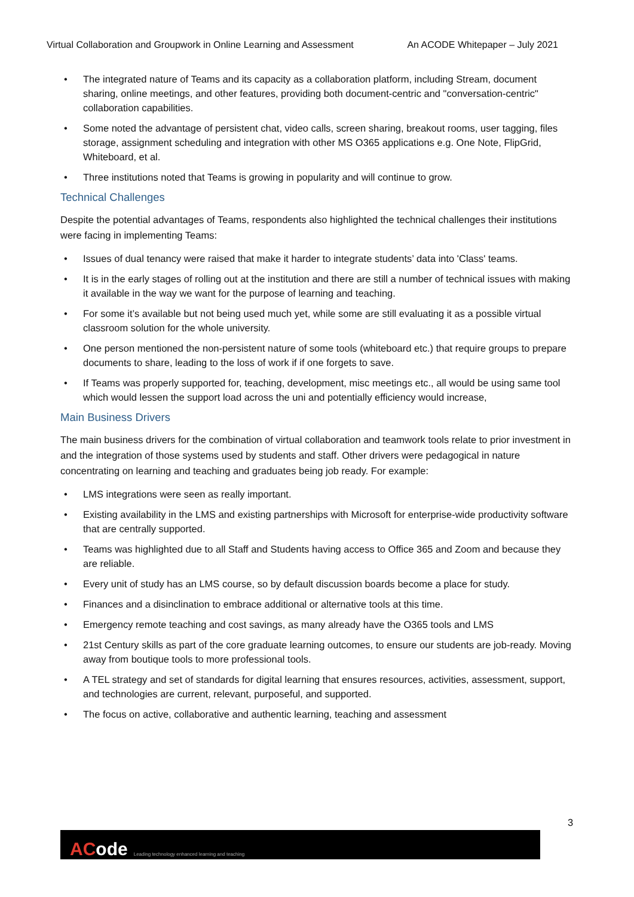Virtual Collaboration and Groupwork in Online Learning and Assessment An ACODE Whitepaper – July 2021
• The integrated nature of Teams and its capacity as a collaboration platform, including Stream, document sharing, online meetings, and other features, providing both document-centric and "conversation-centric" collaboration capabilities.
• Some noted the advantage of persistent chat, video calls, screen sharing, breakout rooms, user tagging, files storage, assignment scheduling and integration with other MS O365 applications e.g. One Note, FlipGrid, Whiteboard, et al.
• Three institutions noted that Teams is growing in popularity and will continue to grow.
Technical Challenges
Despite the potential advantages of Teams, respondents also highlighted the technical challenges their institutions were facing in implementing Teams:
• Issues of dual tenancy were raised that make it harder to integrate students’ data into 'Class' teams.
• It is in the early stages of rolling out at the institution and there are still a number of technical issues with making it available in the way we want for the purpose of learning and teaching.
• For some it’s available but not being used much yet, while some are still evaluating it as a possible virtual classroom solution for the whole university.
• One person mentioned the non-persistent nature of some tools (whiteboard etc.) that require groups to prepare documents to share, leading to the loss of work if if one forgets to save.
• If Teams was properly supported for, teaching, development, misc meetings etc., all would be using same tool which would lessen the support load across the uni and potentially efficiency would increase,
Main Business Drivers
The main business drivers for the combination of virtual collaboration and teamwork tools relate to prior investment in and the integration of those systems used by students and staff. Other drivers were pedagogical in nature concentrating on learning and teaching and graduates being job ready. For example:
• LMS integrations were seen as really important.
• Existing availability in the LMS and existing partnerships with Microsoft for enterprise-wide productivity software that are centrally supported.
• Teams was highlighted due to all Staff and Students having access to Office 365 and Zoom and because they are reliable.
• Every unit of study has an LMS course, so by default discussion boards become a place for study.
• Finances and a disinclination to embrace additional or alternative tools at this time.
• Emergency remote teaching and cost savings, as many already have the O365 tools and LMS
• 21st Century skills as part of the core graduate learning outcomes, to ensure our students are job-ready. Moving away from boutique tools to more professional tools.
• A TEL strategy and set of standards for digital learning that ensures resources, activities, assessment, support, and technologies are current, relevant, purposeful, and supported.
• The focus on active, collaborative and authentic learning, teaching and assessment
3
ACode Leading technology enhanced learning and teaching